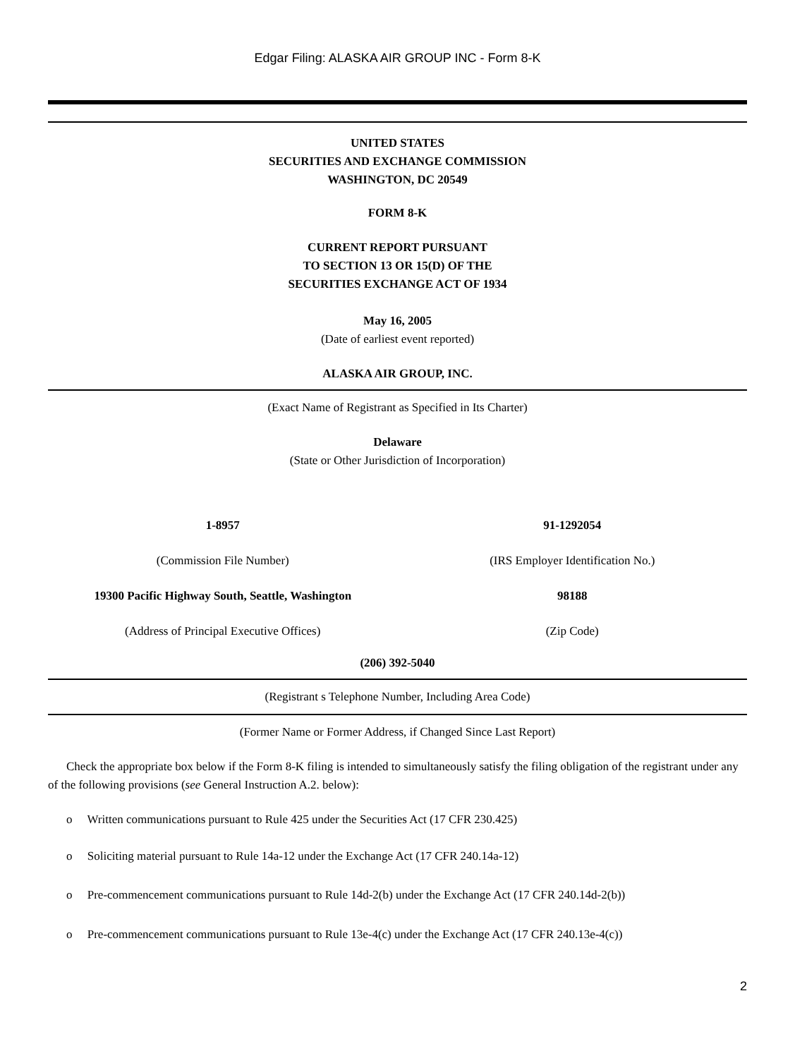Edgar Filing: ALASKA AIR GROUP INC - Form 8-K
UNITED STATES
SECURITIES AND EXCHANGE COMMISSION
WASHINGTON, DC 20549
FORM 8-K
CURRENT REPORT PURSUANT
TO SECTION 13 OR 15(D) OF THE
SECURITIES EXCHANGE ACT OF 1934
May 16, 2005
(Date of earliest event reported)
ALASKA AIR GROUP, INC.
(Exact Name of Registrant as Specified in Its Charter)
Delaware
(State or Other Jurisdiction of Incorporation)
| 1-8957 | 91-1292054 |
| (Commission File Number) | (IRS Employer Identification No.) |
| 19300 Pacific Highway South, Seattle, Washington | 98188 |
| (Address of Principal Executive Offices) | (Zip Code) |
(206) 392-5040
(Registrant s Telephone Number, Including Area Code)
(Former Name or Former Address, if Changed Since Last Report)
Check the appropriate box below if the Form 8-K filing is intended to simultaneously satisfy the filing obligation of the registrant under any of the following provisions (see General Instruction A.2. below):
o Written communications pursuant to Rule 425 under the Securities Act (17 CFR 230.425)
o Soliciting material pursuant to Rule 14a-12 under the Exchange Act (17 CFR 240.14a-12)
o Pre-commencement communications pursuant to Rule 14d-2(b) under the Exchange Act (17 CFR 240.14d-2(b))
o Pre-commencement communications pursuant to Rule 13e-4(c) under the Exchange Act (17 CFR 240.13e-4(c))
2